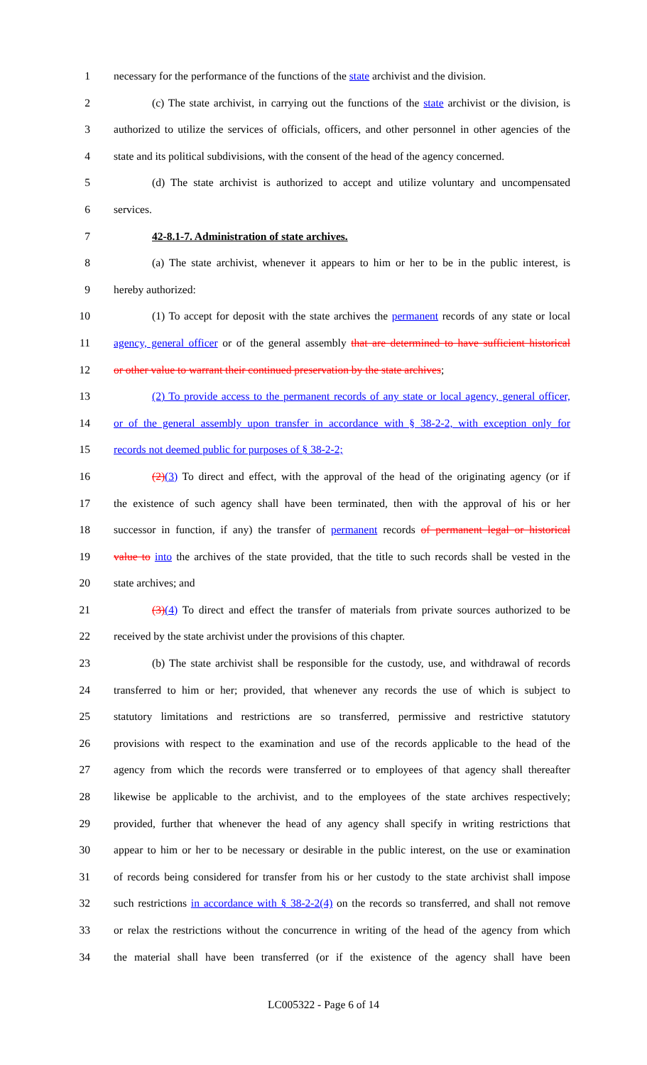1 necessary for the performance of the functions of the state archivist and the division.
2 (c) The state archivist, in carrying out the functions of the state archivist or the division, is
3 authorized to utilize the services of officials, officers, and other personnel in other agencies of the
4 state and its political subdivisions, with the consent of the head of the agency concerned.
5 (d) The state archivist is authorized to accept and utilize voluntary and uncompensated
6 services.
7 42-8.1-7. Administration of state archives.
8 (a) The state archivist, whenever it appears to him or her to be in the public interest, is
9 hereby authorized:
10 (1) To accept for deposit with the state archives the permanent records of any state or local
11 agency, general officer or of the general assembly that are determined to have sufficient historical
12 or other value to warrant their continued preservation by the state archives;
13 (2) To provide access to the permanent records of any state or local agency, general officer,
14 or of the general assembly upon transfer in accordance with § 38-2-2, with exception only for
15 records not deemed public for purposes of § 38-2-2;
16 (2)(3) To direct and effect, with the approval of the head of the originating agency (or if
17 the existence of such agency shall have been terminated, then with the approval of his or her
18 successor in function, if any) the transfer of permanent records of permanent legal or historical
19 value to into the archives of the state provided, that the title to such records shall be vested in the
20 state archives; and
21 (3)(4) To direct and effect the transfer of materials from private sources authorized to be
22 received by the state archivist under the provisions of this chapter.
23 (b) The state archivist shall be responsible for the custody, use, and withdrawal of records
24 transferred to him or her; provided, that whenever any records the use of which is subject to
25 statutory limitations and restrictions are so transferred, permissive and restrictive statutory
26 provisions with respect to the examination and use of the records applicable to the head of the
27 agency from which the records were transferred or to employees of that agency shall thereafter
28 likewise be applicable to the archivist, and to the employees of the state archives respectively;
29 provided, further that whenever the head of any agency shall specify in writing restrictions that
30 appear to him or her to be necessary or desirable in the public interest, on the use or examination
31 of records being considered for transfer from his or her custody to the state archivist shall impose
32 such restrictions in accordance with § 38-2-2(4) on the records so transferred, and shall not remove
33 or relax the restrictions without the concurrence in writing of the head of the agency from which
34 the material shall have been transferred (or if the existence of the agency shall have been
LC005322 - Page 6 of 14